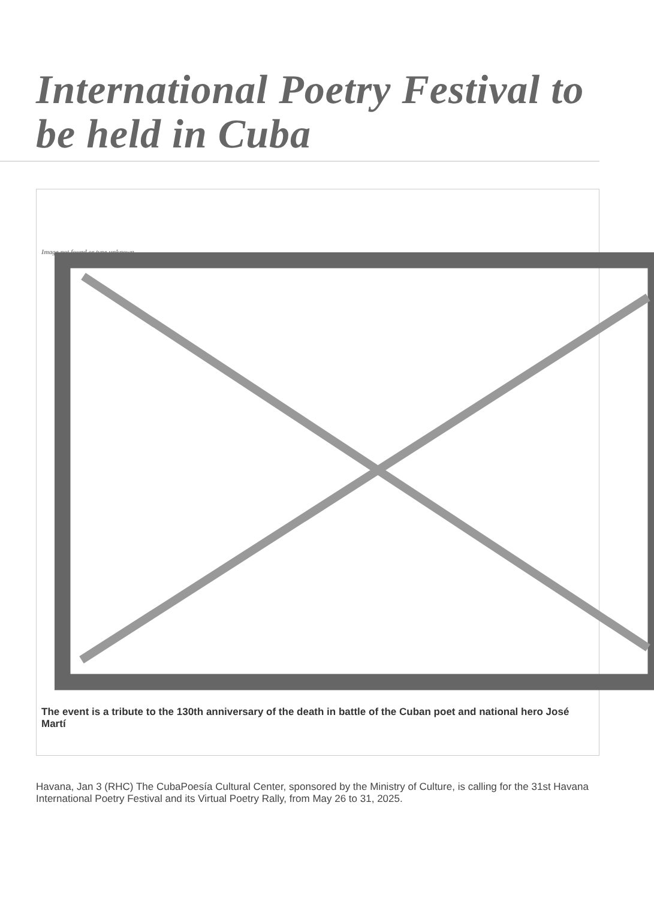International Poetry Festival to be held in Cuba
Image not found or type unknown
The event is a tribute to the 130th anniversary of the death in battle of the Cuban poet and national hero José Martí
Havana, Jan 3 (RHC) The CubaPoesía Cultural Center, sponsored by the Ministry of Culture, is calling for the 31st Havana International Poetry Festival and its Virtual Poetry Rally, from May 26 to 31, 2025.